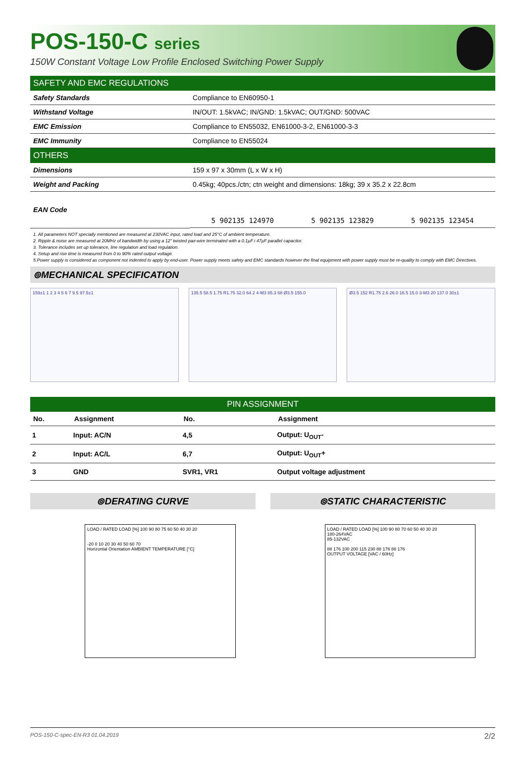POS-150-C series
150W Constant Voltage Low Profile Enclosed Switching Power Supply
SAFETY AND EMC REGULATIONS
| Safety Standards | Compliance to EN60950-1 |
| Withstand Voltage | IN/OUT: 1.5kVAC; IN/GND: 1.5kVAC; OUT/GND: 500VAC |
| EMC Emission | Compliance to EN55032, EN61000-3-2, EN61000-3-3 |
| EMC Immunity | Compliance to EN55024 |
OTHERS
| Dimensions | 159 x 97 x 30mm (L x W x H) |
| Weight and Packing | 0.45kg; 40pcs./ctn; ctn weight and dimensions: 18kg; 39 x 35.2 x 22.8cm |
| EAN Code | 5 902135 124970 5 902135 123829 5 902135 123454 |
1. All parameters NOT specially mentioned are measured at 230VAC input, rated load and 25°C of ambient temperature.
2. Ripple & noise are measured at 20MHz of bandwidth by using a 12" twisted pair-wire terminated with a 0.1µF i 47µF parallel capacitor.
3. Tolerance includes set up tolerance, line regulation and load regulation.
4. Setup and rise time is measured from 0 to 90% rated output voltage.
5.Power supply is considered as component not indented to apply by end-user. Power supply meets safety and EMC standards however the final equipment with power supply must be re-quality to comply with EMC Directives.
⊚MECHANICAL SPECIFICATION
159±1 1 2 3 4 5 6 7 9.5 97.5±1 135.5 58.5 1.75 R1.75 32.0 64.2 4-M3 85.3 68 Ø3.5 155.0
Ø3.5 152 R1.75 2.6 26.0 16.5 15.0 3-M3 20 137.0 30±1
PIN ASSIGNMENT
| No. | Assignment | No. | Assignment |
| --- | --- | --- | --- |
| 1 | Input: AC/N | 4,5 | Output: U<sub>OUT</sub>- |
| 2 | Input: AC/L | 6,7 | Output: U<sub>OUT</sub>+ |
| 3 | GND | SVR1, VR1 | Output voltage adjustment |
⊚DERATING CURVE
LOAD / RATED LOAD [%] 100 90 80 75 60 50 40 30 20
-20 0 10 20 30 40 50 60 70
Horizontal Orientation AMBIENT TEMPERATURE [°C]
⊚STATIC CHARACTERISTIC
LOAD / RATED LOAD [%] 100 90 80 70 60 50 40 30 20
180-264VAC
85-132VAC
88 176 100 200 115 230 88 176 88 176
OUTPUT VOLTAGE [VAC / 60Hz]
POS-150-C-spec-EN-R3 01.04.2019 2/2